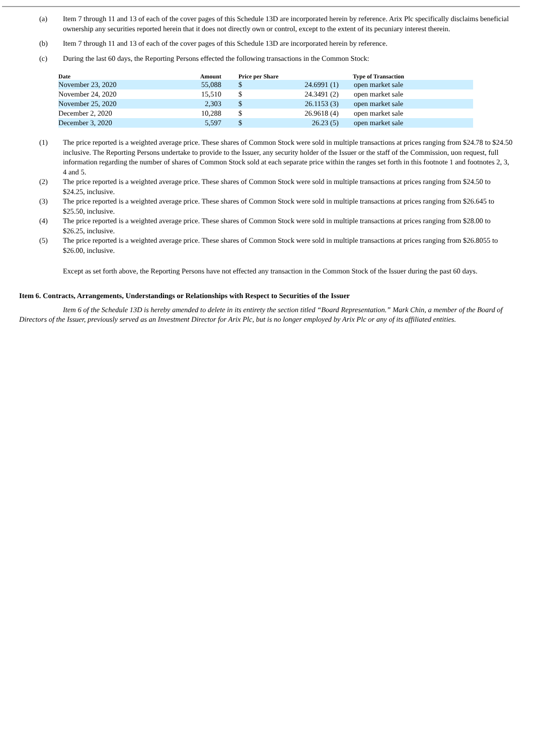(a) Item 7 through 11 and 13 of each of the cover pages of this Schedule 13D are incorporated herein by reference. Arix Plc specifically disclaims beneficial ownership any securities reported herein that it does not directly own or control, except to the extent of its pecuniary interest therein.
(b) Item 7 through 11 and 13 of each of the cover pages of this Schedule 13D are incorporated herein by reference.
(c) During the last 60 days, the Reporting Persons effected the following transactions in the Common Stock:
| Date | Amount | Price per Share | | Type of Transaction |
| --- | --- | --- | --- | --- |
| November 23, 2020 | 55,088 | $ | 24.6991 (1) | open market sale |
| November 24, 2020 | 15,510 | $ | 24.3491 (2) | open market sale |
| November 25, 2020 | 2,303 | $ | 26.1153 (3) | open market sale |
| December 2, 2020 | 10,288 | $ | 26.9618 (4) | open market sale |
| December 3, 2020 | 5,597 | $ | 26.23 (5) | open market sale |
(1) The price reported is a weighted average price. These shares of Common Stock were sold in multiple transactions at prices ranging from $24.78 to $24.50 inclusive. The Reporting Persons undertake to provide to the Issuer, any security holder of the Issuer or the staff of the Commission, uon request, full information regarding the number of shares of Common Stock sold at each separate price within the ranges set forth in this footnote 1 and footnotes 2, 3, 4 and 5.
(2) The price reported is a weighted average price. These shares of Common Stock were sold in multiple transactions at prices ranging from $24.50 to $24.25, inclusive.
(3) The price reported is a weighted average price. These shares of Common Stock were sold in multiple transactions at prices ranging from $26.645 to $25.50, inclusive.
(4) The price reported is a weighted average price. These shares of Common Stock were sold in multiple transactions at prices ranging from $28.00 to $26.25, inclusive.
(5) The price reported is a weighted average price. These shares of Common Stock were sold in multiple transactions at prices ranging from $26.8055 to $26.00, inclusive.
Except as set forth above, the Reporting Persons have not effected any transaction in the Common Stock of the Issuer during the past 60 days.
Item 6. Contracts, Arrangements, Understandings or Relationships with Respect to Securities of the Issuer
Item 6 of the Schedule 13D is hereby amended to delete in its entirety the section titled “Board Representation.” Mark Chin, a member of the Board of Directors of the Issuer, previously served as an Investment Director for Arix Plc, but is no longer employed by Arix Plc or any of its affiliated entities.